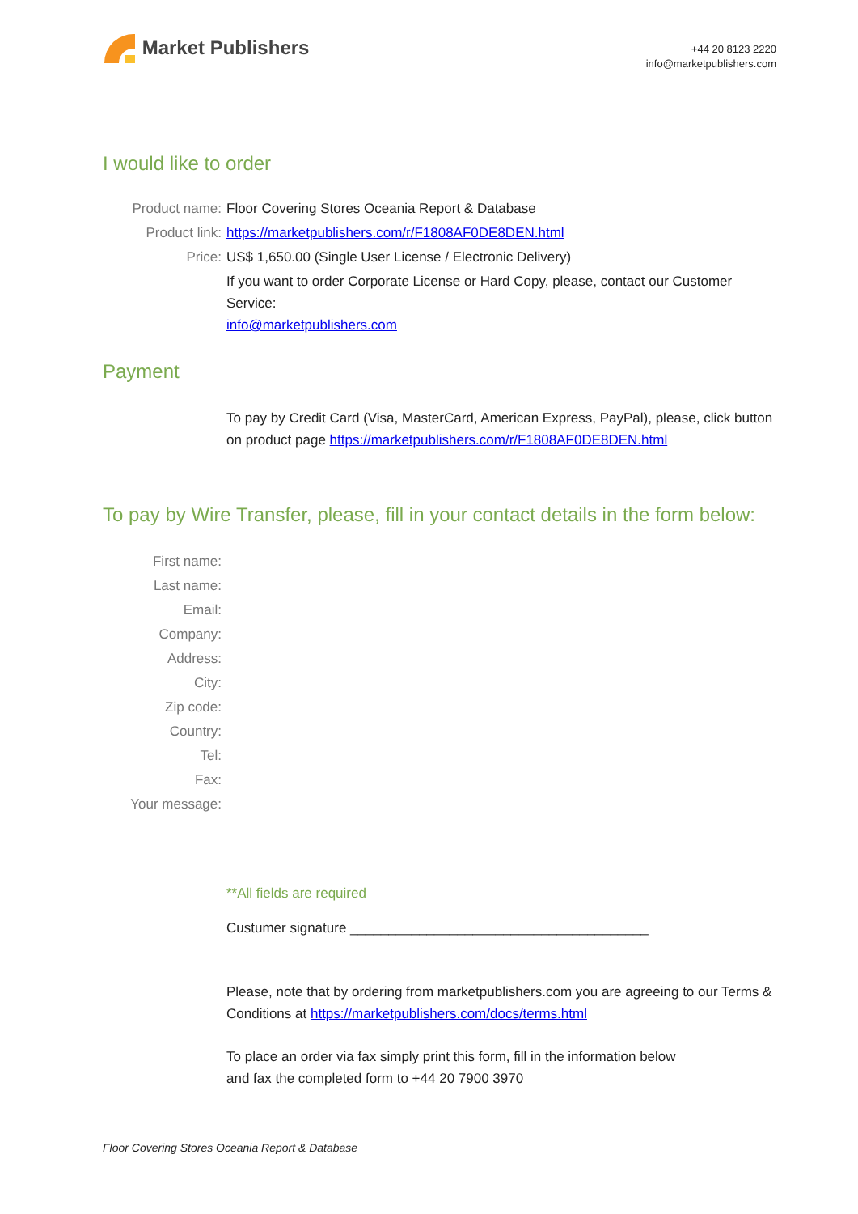Market Publishers
+44 20 8123 2220
info@marketpublishers.com
I would like to order
Product name: Floor Covering Stores Oceania Report & Database
Product link: https://marketpublishers.com/r/F1808AF0DE8DEN.html
Price: US$ 1,650.00 (Single User License / Electronic Delivery)
If you want to order Corporate License or Hard Copy, please, contact our Customer Service:
info@marketpublishers.com
Payment
To pay by Credit Card (Visa, MasterCard, American Express, PayPal), please, click button on product page https://marketpublishers.com/r/F1808AF0DE8DEN.html
To pay by Wire Transfer, please, fill in your contact details in the form below:
First name:
Last name:
Email:
Company:
Address:
City:
Zip code:
Country:
Tel:
Fax:
Your message:
**All fields are required
Custumer signature _______________________________________
Please, note that by ordering from marketpublishers.com you are agreeing to our Terms & Conditions at https://marketpublishers.com/docs/terms.html
To place an order via fax simply print this form, fill in the information below
and fax the completed form to +44 20 7900 3970
Floor Covering Stores Oceania Report & Database